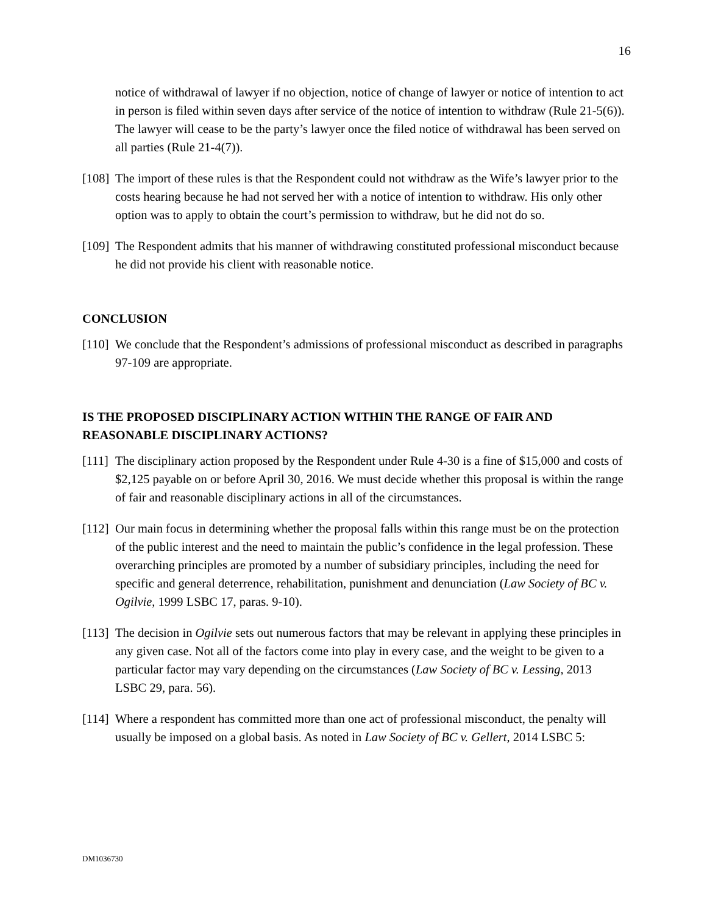16
notice of withdrawal of lawyer if no objection, notice of change of lawyer or notice of intention to act in person is filed within seven days after service of the notice of intention to withdraw (Rule 21-5(6)). The lawyer will cease to be the party’s lawyer once the filed notice of withdrawal has been served on all parties (Rule 21-4(7)).
[108]
The import of these rules is that the Respondent could not withdraw as the Wife’s lawyer prior to the costs hearing because he had not served her with a notice of intention to withdraw. His only other option was to apply to obtain the court’s permission to withdraw, but he did not do so.
[109]
The Respondent admits that his manner of withdrawing constituted professional misconduct because he did not provide his client with reasonable notice.
CONCLUSION
[110]
We conclude that the Respondent’s admissions of professional misconduct as described in paragraphs 97-109 are appropriate.
IS THE PROPOSED DISCIPLINARY ACTION WITHIN THE RANGE OF FAIR AND REASONABLE DISCIPLINARY ACTIONS?
[111]
The disciplinary action proposed by the Respondent under Rule 4-30 is a fine of $15,000 and costs of $2,125 payable on or before April 30, 2016. We must decide whether this proposal is within the range of fair and reasonable disciplinary actions in all of the circumstances.
[112]
Our main focus in determining whether the proposal falls within this range must be on the protection of the public interest and the need to maintain the public’s confidence in the legal profession. These overarching principles are promoted by a number of subsidiary principles, including the need for specific and general deterrence, rehabilitation, punishment and denunciation (Law Society of BC v. Ogilvie, 1999 LSBC 17, paras. 9-10).
[113]
The decision in Ogilvie sets out numerous factors that may be relevant in applying these principles in any given case. Not all of the factors come into play in every case, and the weight to be given to a particular factor may vary depending on the circumstances (Law Society of BC v. Lessing, 2013 LSBC 29, para. 56).
[114]
Where a respondent has committed more than one act of professional misconduct, the penalty will usually be imposed on a global basis. As noted in Law Society of BC v. Gellert, 2014 LSBC 5:
DM1036730